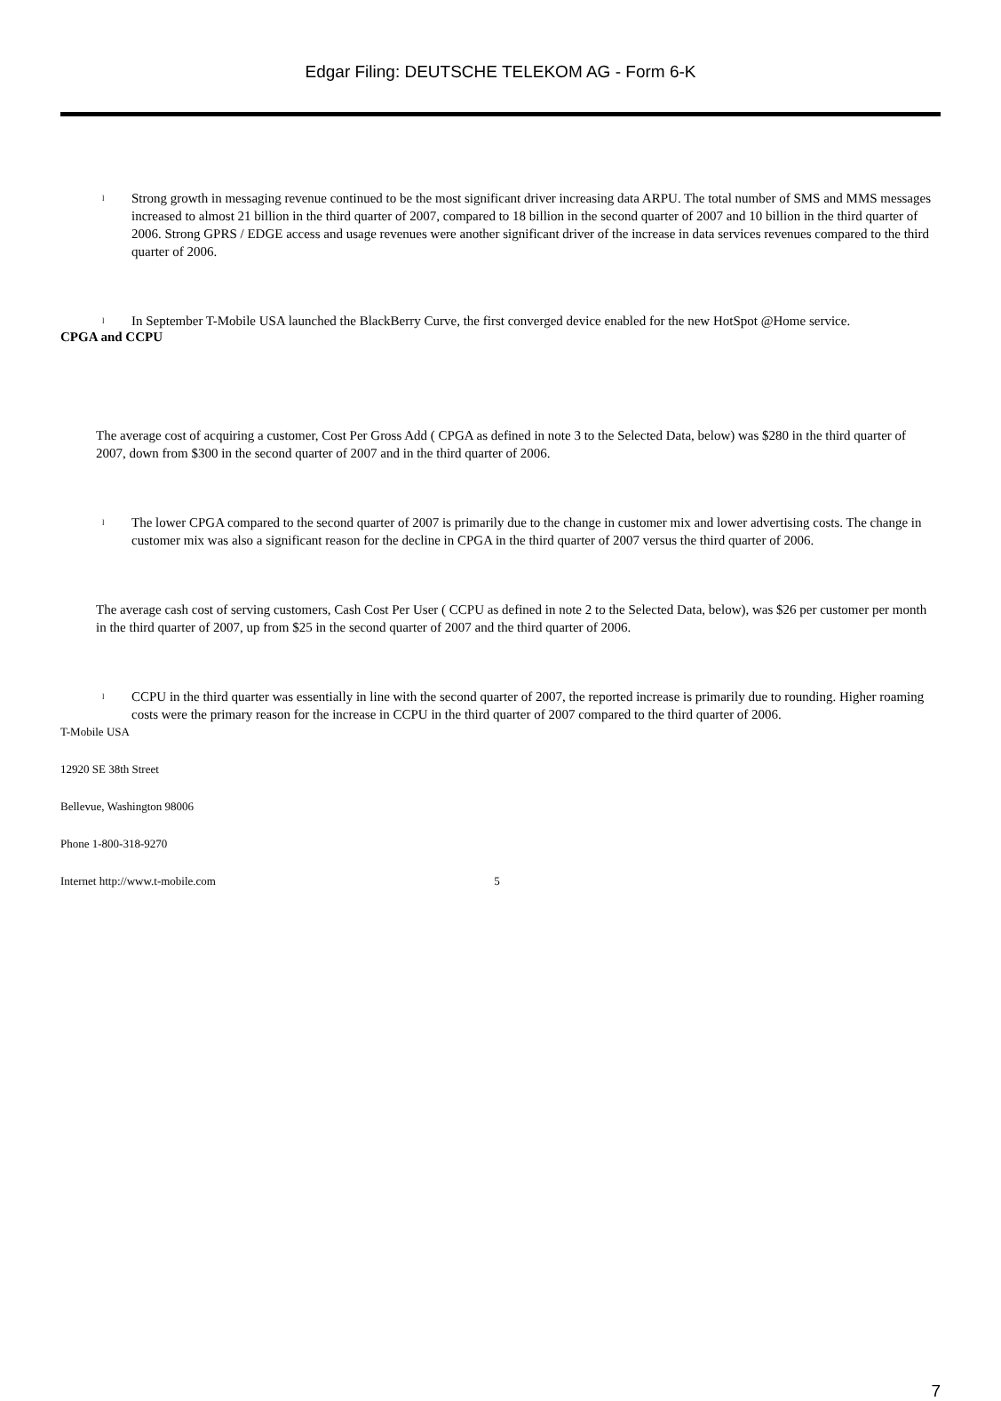Edgar Filing: DEUTSCHE TELEKOM AG - Form 6-K
l
Strong growth in messaging revenue continued to be the most significant driver increasing data ARPU. The total number of SMS and MMS messages increased to almost 21 billion in the third quarter of 2007, compared to 18 billion in the second quarter of 2007 and 10 billion in the third quarter of 2006. Strong GPRS / EDGE access and usage revenues were another significant driver of the increase in data services revenues compared to the third quarter of 2006.
l
In September T-Mobile USA launched the BlackBerry Curve, the first converged device enabled for the new HotSpot @Home service.
CPGA and CCPU
The average cost of acquiring a customer, Cost Per Gross Add ( CPGA as defined in note 3 to the Selected Data, below) was $280 in the third quarter of 2007, down from $300 in the second quarter of 2007 and in the third quarter of 2006.
l
The lower CPGA compared to the second quarter of 2007 is primarily due to the change in customer mix and lower advertising costs. The change in customer mix was also a significant reason for the decline in CPGA in the third quarter of 2007 versus the third quarter of 2006.
The average cash cost of serving customers, Cash Cost Per User ( CCPU as defined in note 2 to the Selected Data, below), was $26 per customer per month in the third quarter of 2007, up from $25 in the second quarter of 2007 and the third quarter of 2006.
l
CCPU in the third quarter was essentially in line with the second quarter of 2007, the reported increase is primarily due to rounding. Higher roaming costs were the primary reason for the increase in CCPU in the third quarter of 2007 compared to the third quarter of 2006.
T-Mobile USA
12920 SE 38th Street
Bellevue, Washington 98006
Phone 1-800-318-9270
Internet http://www.t-mobile.com 5
7